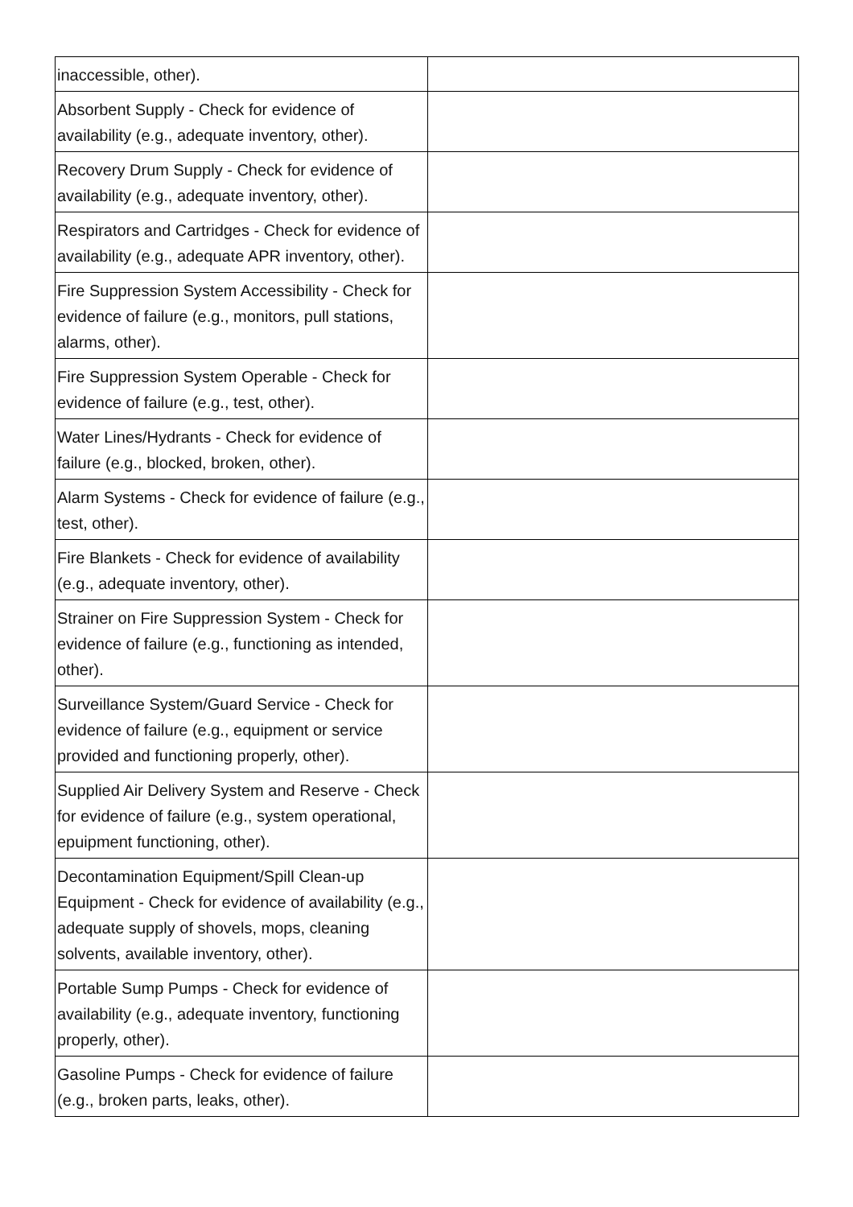| inaccessible, other). | |
| Absorbent Supply - Check for evidence of availability (e.g., adequate inventory, other). | |
| Recovery Drum Supply - Check for evidence of availability (e.g., adequate inventory, other). | |
| Respirators and Cartridges - Check for evidence of availability (e.g., adequate APR inventory, other). | |
| Fire Suppression System Accessibility - Check for evidence of failure (e.g., monitors, pull stations, alarms, other). | |
| Fire Suppression System Operable - Check for evidence of failure (e.g., test, other). | |
| Water Lines/Hydrants - Check for evidence of failure (e.g., blocked, broken, other). | |
| Alarm Systems - Check for evidence of failure (e.g., test, other). | |
| Fire Blankets - Check for evidence of availability (e.g., adequate inventory, other). | |
| Strainer on Fire Suppression System - Check for evidence of failure (e.g., functioning as intended, other). | |
| Surveillance System/Guard Service - Check for evidence of failure (e.g., equipment or service provided and functioning properly, other). | |
| Supplied Air Delivery System and Reserve - Check for evidence of failure (e.g., system operational, epuipment functioning, other). | |
| Decontamination Equipment/Spill Clean-up Equipment - Check for evidence of availability (e.g., adequate supply of shovels, mops, cleaning solvents, available inventory, other). | |
| Portable Sump Pumps - Check for evidence of availability (e.g., adequate inventory, functioning properly, other). | |
| Gasoline Pumps - Check for evidence of failure (e.g., broken parts, leaks, other). | |